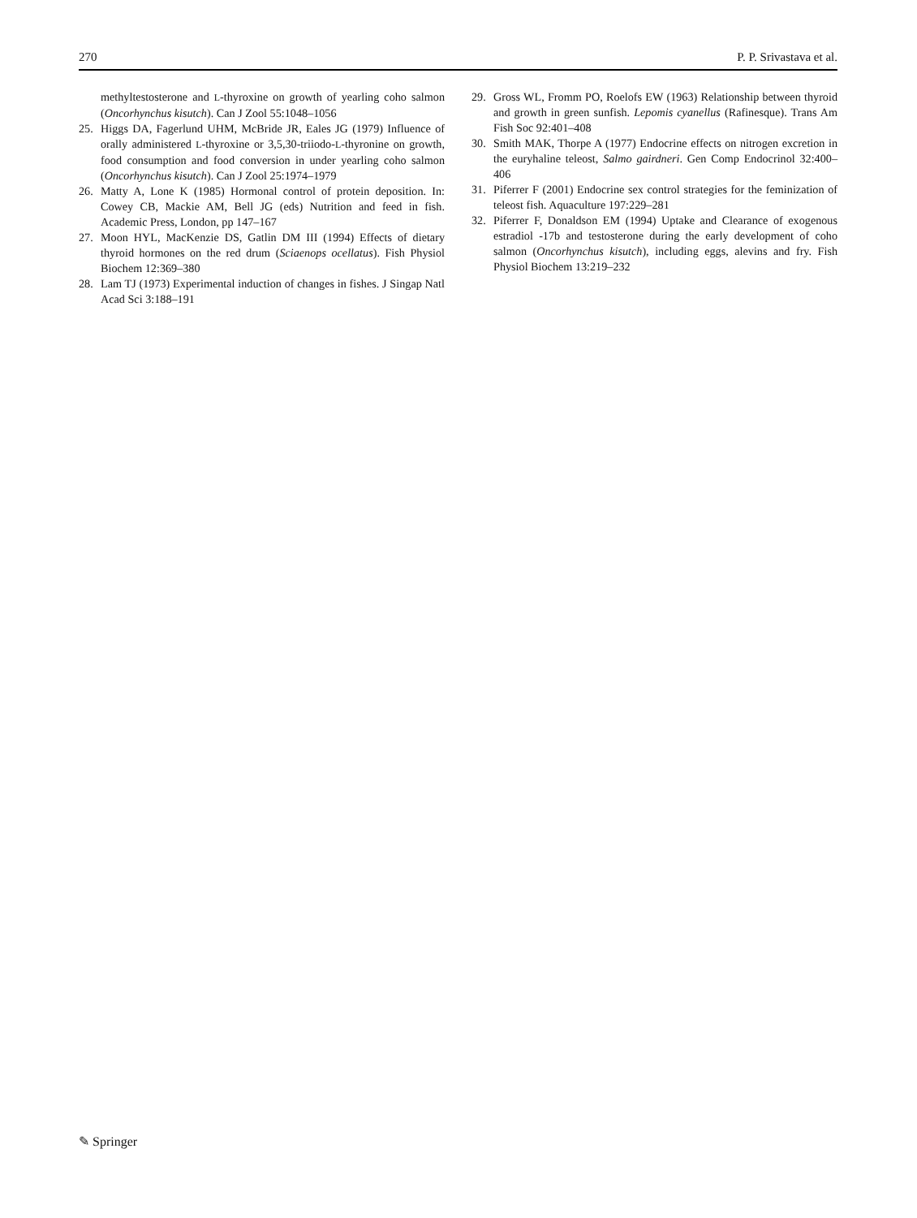270 P. P. Srivastava et al.
methyltestosterone and L-thyroxine on growth of yearling coho salmon (Oncorhynchus kisutch). Can J Zool 55:1048–1056
25. Higgs DA, Fagerlund UHM, McBride JR, Eales JG (1979) Influence of orally administered L-thyroxine or 3,5,30-triiodo-L-thyronine on growth, food consumption and food conversion in under yearling coho salmon (Oncorhynchus kisutch). Can J Zool 25:1974–1979
26. Matty A, Lone K (1985) Hormonal control of protein deposition. In: Cowey CB, Mackie AM, Bell JG (eds) Nutrition and feed in fish. Academic Press, London, pp 147–167
27. Moon HYL, MacKenzie DS, Gatlin DM III (1994) Effects of dietary thyroid hormones on the red drum (Sciaenops ocellatus). Fish Physiol Biochem 12:369–380
28. Lam TJ (1973) Experimental induction of changes in fishes. J Singap Natl Acad Sci 3:188–191
29. Gross WL, Fromm PO, Roelofs EW (1963) Relationship between thyroid and growth in green sunfish. Lepomis cyanellus (Rafinesque). Trans Am Fish Soc 92:401–408
30. Smith MAK, Thorpe A (1977) Endocrine effects on nitrogen excretion in the euryhaline teleost, Salmo gairdneri. Gen Comp Endocrinol 32:400–406
31. Piferrer F (2001) Endocrine sex control strategies for the feminization of teleost fish. Aquaculture 197:229–281
32. Piferrer F, Donaldson EM (1994) Uptake and Clearance of exogenous estradiol -17b and testosterone during the early development of coho salmon (Oncorhynchus kisutch), including eggs, alevins and fry. Fish Physiol Biochem 13:219–232
✎ Springer